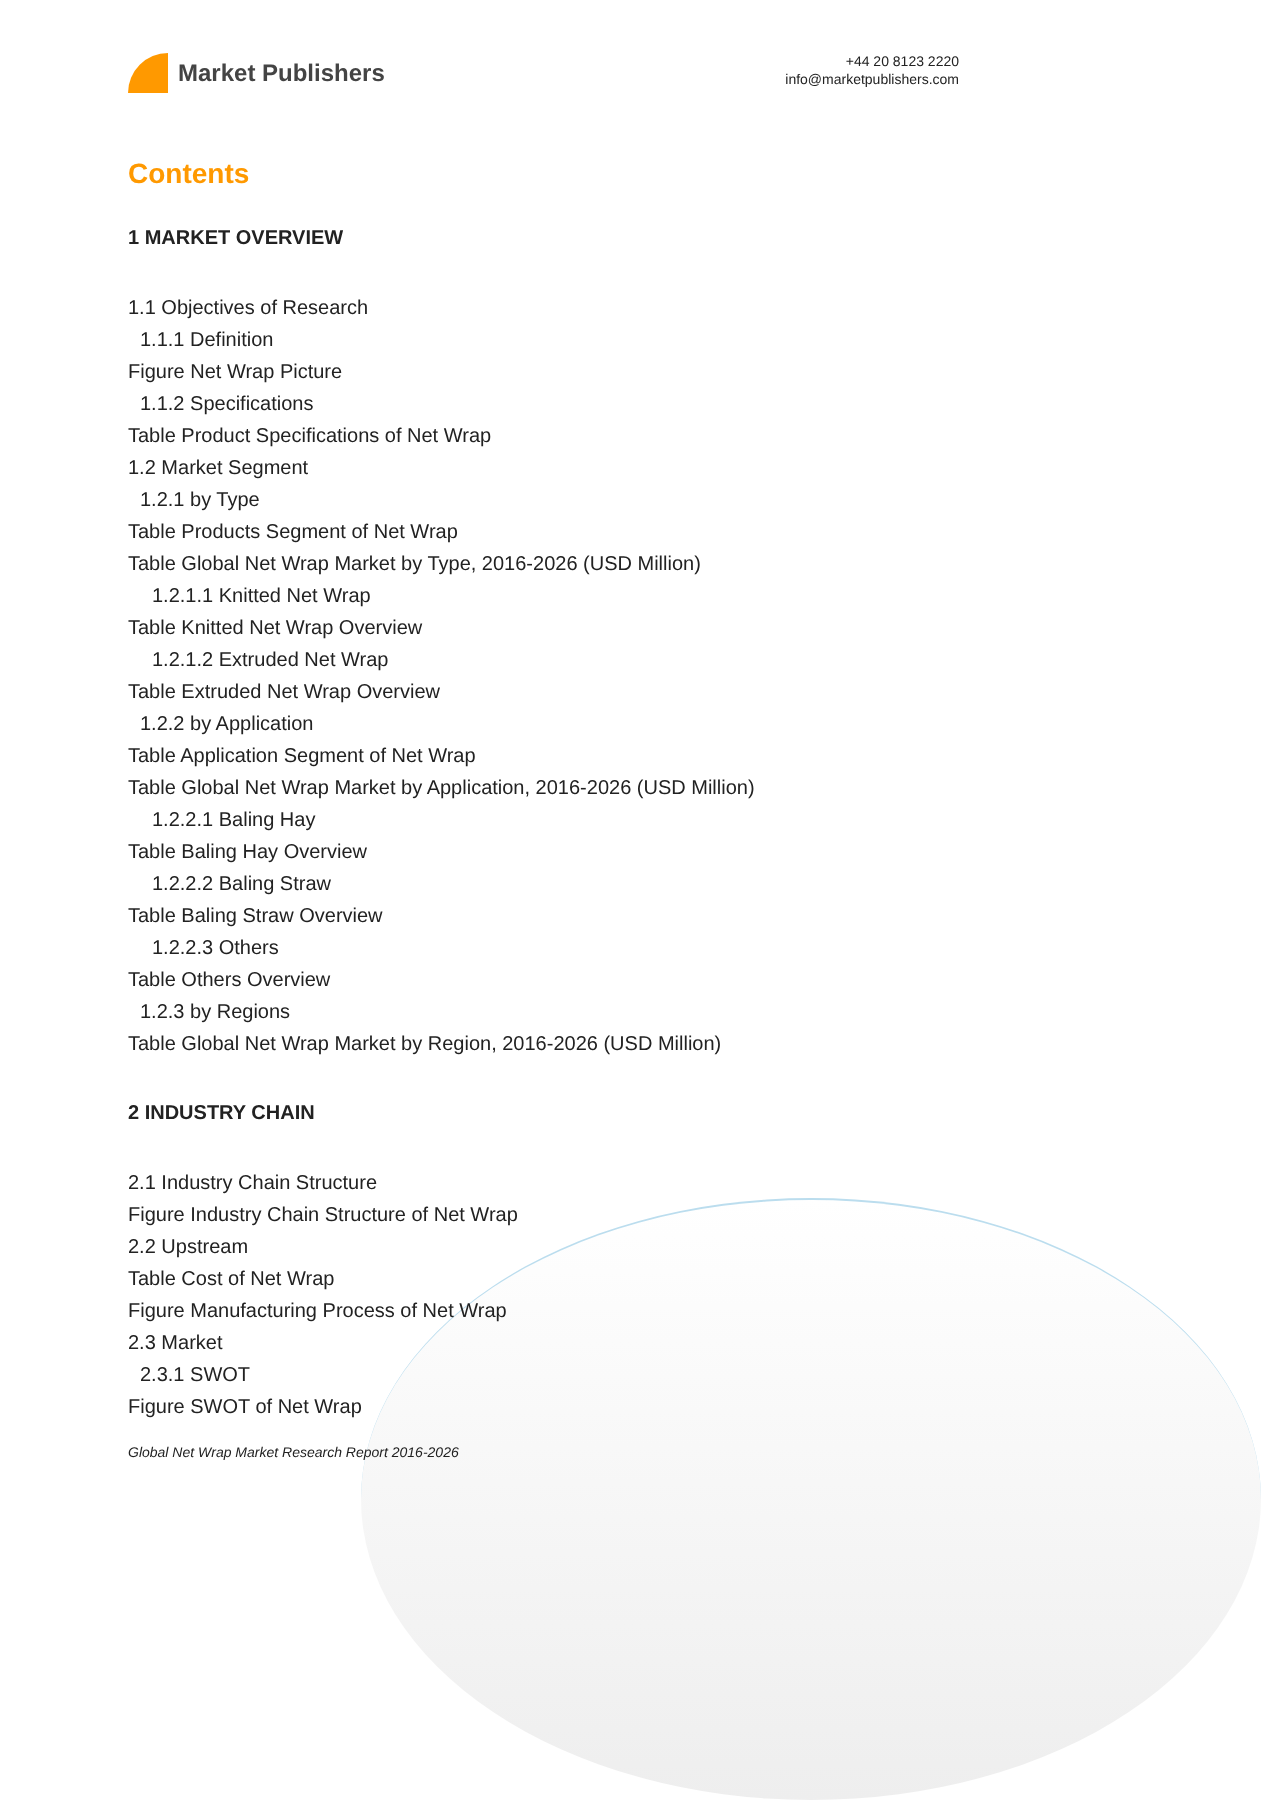Market Publishers
+44 20 8123 2220
info@marketpublishers.com
Contents
1 MARKET OVERVIEW
1.1 Objectives of Research
1.1.1 Definition
Figure Net Wrap Picture
1.1.2 Specifications
Table Product Specifications of Net Wrap
1.2 Market Segment
1.2.1 by Type
Table Products Segment of Net Wrap
Table Global Net Wrap Market by Type, 2016-2026 (USD Million)
1.2.1.1 Knitted Net Wrap
Table Knitted Net Wrap Overview
1.2.1.2 Extruded Net Wrap
Table Extruded Net Wrap Overview
1.2.2 by Application
Table Application Segment of Net Wrap
Table Global Net Wrap Market by Application, 2016-2026 (USD Million)
1.2.2.1 Baling Hay
Table Baling Hay Overview
1.2.2.2 Baling Straw
Table Baling Straw Overview
1.2.2.3 Others
Table Others Overview
1.2.3 by Regions
Table Global Net Wrap Market by Region, 2016-2026 (USD Million)
2 INDUSTRY CHAIN
2.1 Industry Chain Structure
Figure Industry Chain Structure of Net Wrap
2.2 Upstream
Table Cost of Net Wrap
Figure Manufacturing Process of Net Wrap
2.3 Market
2.3.1 SWOT
Figure SWOT of Net Wrap
Global Net Wrap Market Research Report 2016-2026